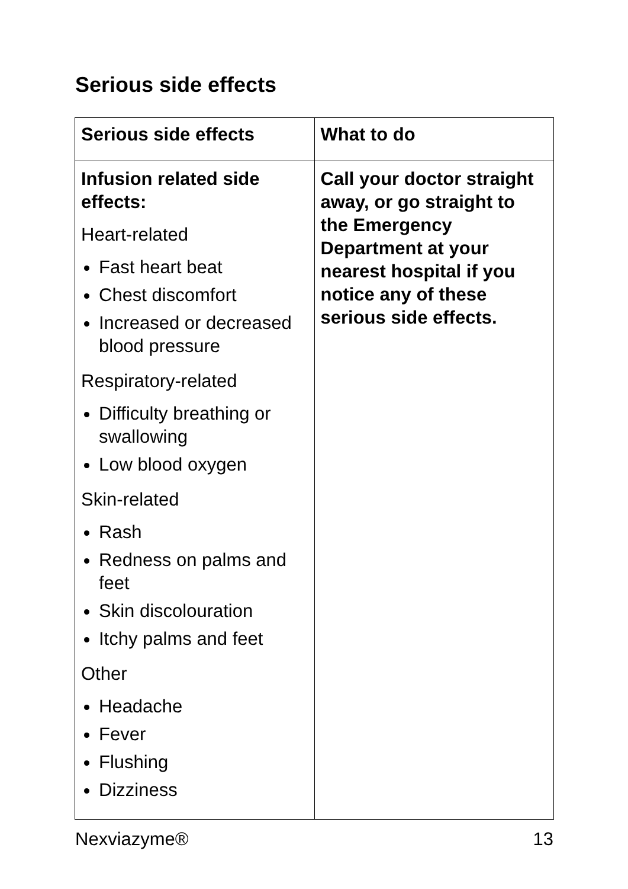Serious side effects
| Serious side effects | What to do |
| --- | --- |
| Infusion related side effects: Heart-related Fast heart beat Chest discomfort Increased or decreased blood pressure Respiratory-related Difficulty breathing or swallowing Low blood oxygen Skin-related Rash Redness on palms and feet Skin discolouration Itchy palms and feet Other Headache Fever Flushing Dizziness | Call your doctor straight away, or go straight to the Emergency Department at your nearest hospital if you notice any of these serious side effects. |
Nexviazyme® 13